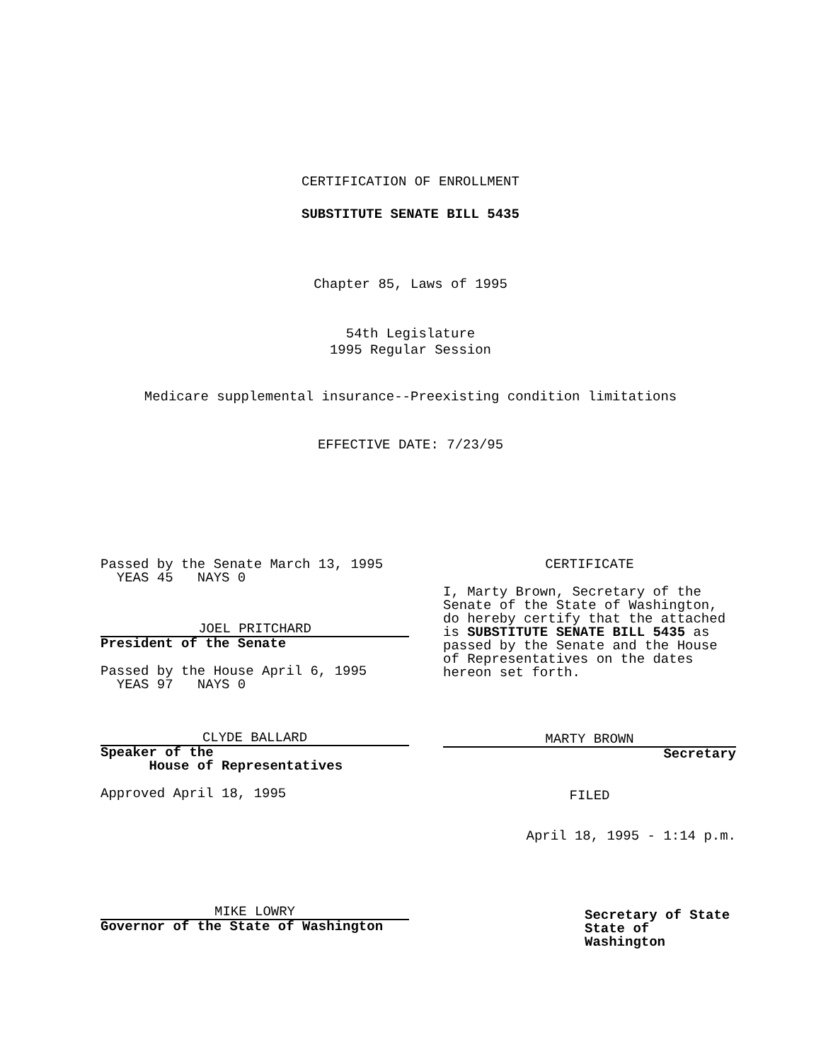CERTIFICATION OF ENROLLMENT
SUBSTITUTE SENATE BILL 5435
Chapter 85, Laws of 1995
54th Legislature
1995 Regular Session
Medicare supplemental insurance--Preexisting condition limitations
EFFECTIVE DATE: 7/23/95
Passed by the Senate March 13, 1995
YEAS 45 NAYS 0
JOEL PRITCHARD
President of the Senate
Passed by the House April 6, 1995
YEAS 97 NAYS 0
CLYDE BALLARD
Speaker of the
House of Representatives
Approved April 18, 1995
MIKE LOWRY
Governor of the State of Washington
CERTIFICATE
I, Marty Brown, Secretary of the Senate of the State of Washington, do hereby certify that the attached is SUBSTITUTE SENATE BILL 5435 as passed by the Senate and the House of Representatives on the dates hereon set forth.
MARTY BROWN
Secretary
FILED
April 18, 1995 - 1:14 p.m.
Secretary of State
State of Washington